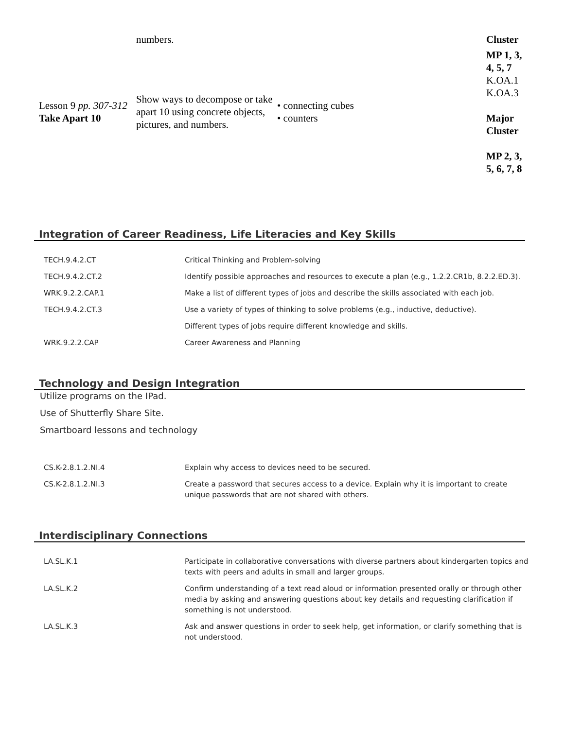| | numbers. | | Cluster |
| Lesson 9 pp. 307-312 Take Apart 10 | Show ways to decompose or take apart 10 using concrete objects, pictures, and numbers. | • connecting cubes • counters | MP 1, 3, 4, 5, 7 K.OA.1 K.OA.3 Major Cluster MP 2, 3, 5, 6, 7, 8 |
Integration of Career Readiness, Life Literacies and Key Skills
| TECH.9.4.2.CT | Critical Thinking and Problem-solving |
| TECH.9.4.2.CT.2 | Identify possible approaches and resources to execute a plan (e.g., 1.2.2.CR1b, 8.2.2.ED.3). |
| WRK.9.2.2.CAP.1 | Make a list of different types of jobs and describe the skills associated with each job. |
| TECH.9.4.2.CT.3 | Use a variety of types of thinking to solve problems (e.g., inductive, deductive). |
| | Different types of jobs require different knowledge and skills. |
| WRK.9.2.2.CAP | Career Awareness and Planning |
Technology and Design Integration
Utilize programs on the IPad.
Use of Shutterfly Share Site.
Smartboard lessons and technology
| CS.K-2.8.1.2.NI.4 | Explain why access to devices need to be secured. |
| CS.K-2.8.1.2.NI.3 | Create a password that secures access to a device. Explain why it is important to create unique passwords that are not shared with others. |
Interdisciplinary Connections
| LA.SL.K.1 | Participate in collaborative conversations with diverse partners about kindergarten topics and texts with peers and adults in small and larger groups. |
| LA.SL.K.2 | Confirm understanding of a text read aloud or information presented orally or through other media by asking and answering questions about key details and requesting clarification if something is not understood. |
| LA.SL.K.3 | Ask and answer questions in order to seek help, get information, or clarify something that is not understood. |